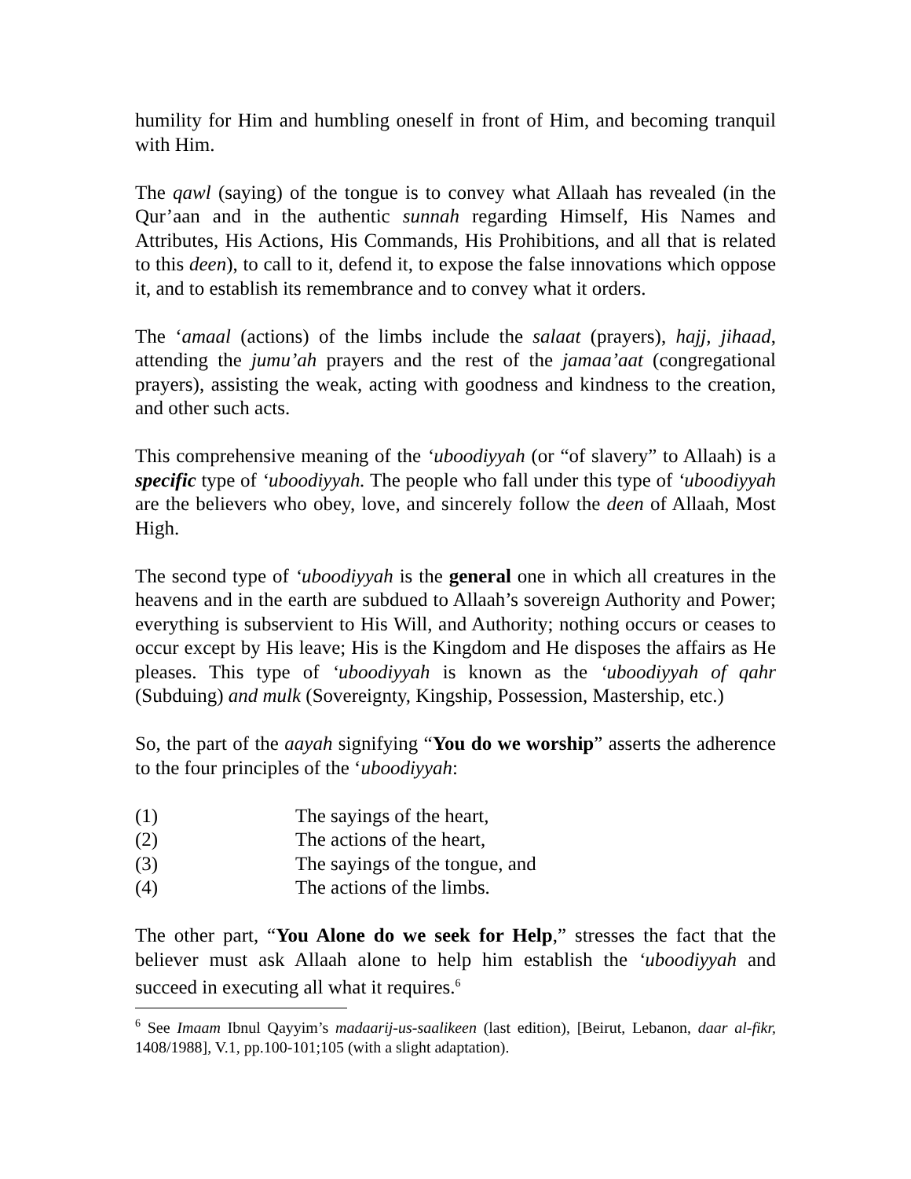humility for Him and humbling oneself in front of Him, and becoming tranquil with Him.
The qawl (saying) of the tongue is to convey what Allaah has revealed (in the Qur’aan and in the authentic sunnah regarding Himself, His Names and Attributes, His Actions, His Commands, His Prohibitions, and all that is related to this deen), to call to it, defend it, to expose the false innovations which oppose it, and to establish its remembrance and to convey what it orders.
The ‘amaal (actions) of the limbs include the salaat (prayers), hajj, jihaad, attending the jumu’ah prayers and the rest of the jamaa’aat (congregational prayers), assisting the weak, acting with goodness and kindness to the creation, and other such acts.
This comprehensive meaning of the ‘uboodiyyah (or “of slavery” to Allaah) is a specific type of ‘uboodiyyah. The people who fall under this type of ‘uboodiyyah are the believers who obey, love, and sincerely follow the deen of Allaah, Most High.
The second type of ‘uboodiyyah is the general one in which all creatures in the heavens and in the earth are subdued to Allaah’s sovereign Authority and Power; everything is subservient to His Will, and Authority; nothing occurs or ceases to occur except by His leave; His is the Kingdom and He disposes the affairs as He pleases. This type of ‘uboodiyyah is known as the ‘uboodiyyah of qahr (Subduing) and mulk (Sovereignty, Kingship, Possession, Mastership, etc.)
So, the part of the aayah signifying “You do we worship” asserts the adherence to the four principles of the ‘uboodiyyah:
(1) The sayings of the heart,
(2) The actions of the heart,
(3) The sayings of the tongue, and
(4) The actions of the limbs.
The other part, “You Alone do we seek for Help,” stresses the fact that the believer must ask Allaah alone to help him establish the ‘uboodiyyah and succeed in executing all what it requires.<sup>6</sup>
<sup>6</sup> See Imaam Ibnul Qayyim’s madaarij-us-saalikeen (last edition), [Beirut, Lebanon, daar al-fikr, 1408/1988], V.1, pp.100-101;105 (with a slight adaptation).